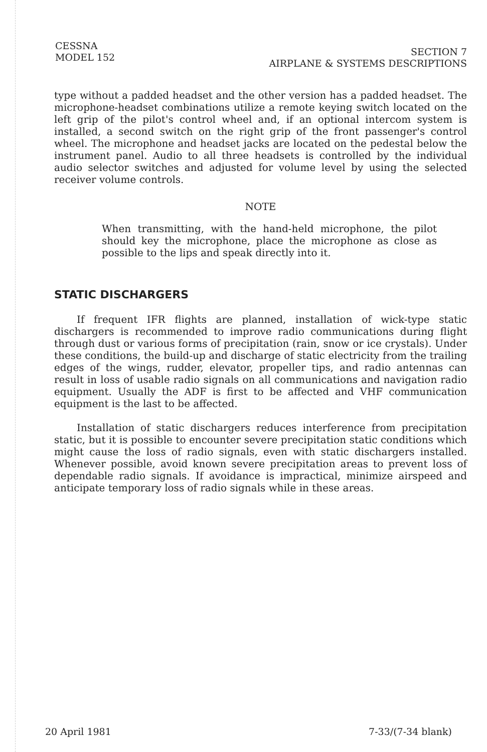CESSNA
MODEL 152
SECTION 7
AIRPLANE & SYSTEMS DESCRIPTIONS
type without a padded headset and the other version has a padded headset. The microphone-headset combinations utilize a remote keying switch located on the left grip of the pilot's control wheel and, if an optional intercom system is installed, a second switch on the right grip of the front passenger's control wheel. The microphone and headset jacks are located on the pedestal below the instrument panel. Audio to all three headsets is controlled by the individual audio selector switches and adjusted for volume level by using the selected receiver volume controls.
NOTE
When transmitting, with the hand-held microphone, the pilot should key the microphone, place the microphone as close as possible to the lips and speak directly into it.
STATIC DISCHARGERS
If frequent IFR flights are planned, installation of wick-type static dischargers is recommended to improve radio communications during flight through dust or various forms of precipitation (rain, snow or ice crystals). Under these conditions, the build-up and discharge of static electricity from the trailing edges of the wings, rudder, elevator, propeller tips, and radio antennas can result in loss of usable radio signals on all communications and navigation radio equipment. Usually the ADF is first to be affected and VHF communication equipment is the last to be affected.
Installation of static dischargers reduces interference from precipitation static, but it is possible to encounter severe precipitation static conditions which might cause the loss of radio signals, even with static dischargers installed. Whenever possible, avoid known severe precipitation areas to prevent loss of dependable radio signals. If avoidance is impractical, minimize airspeed and anticipate temporary loss of radio signals while in these areas.
20 April 1981 7-33/(7-34 blank)